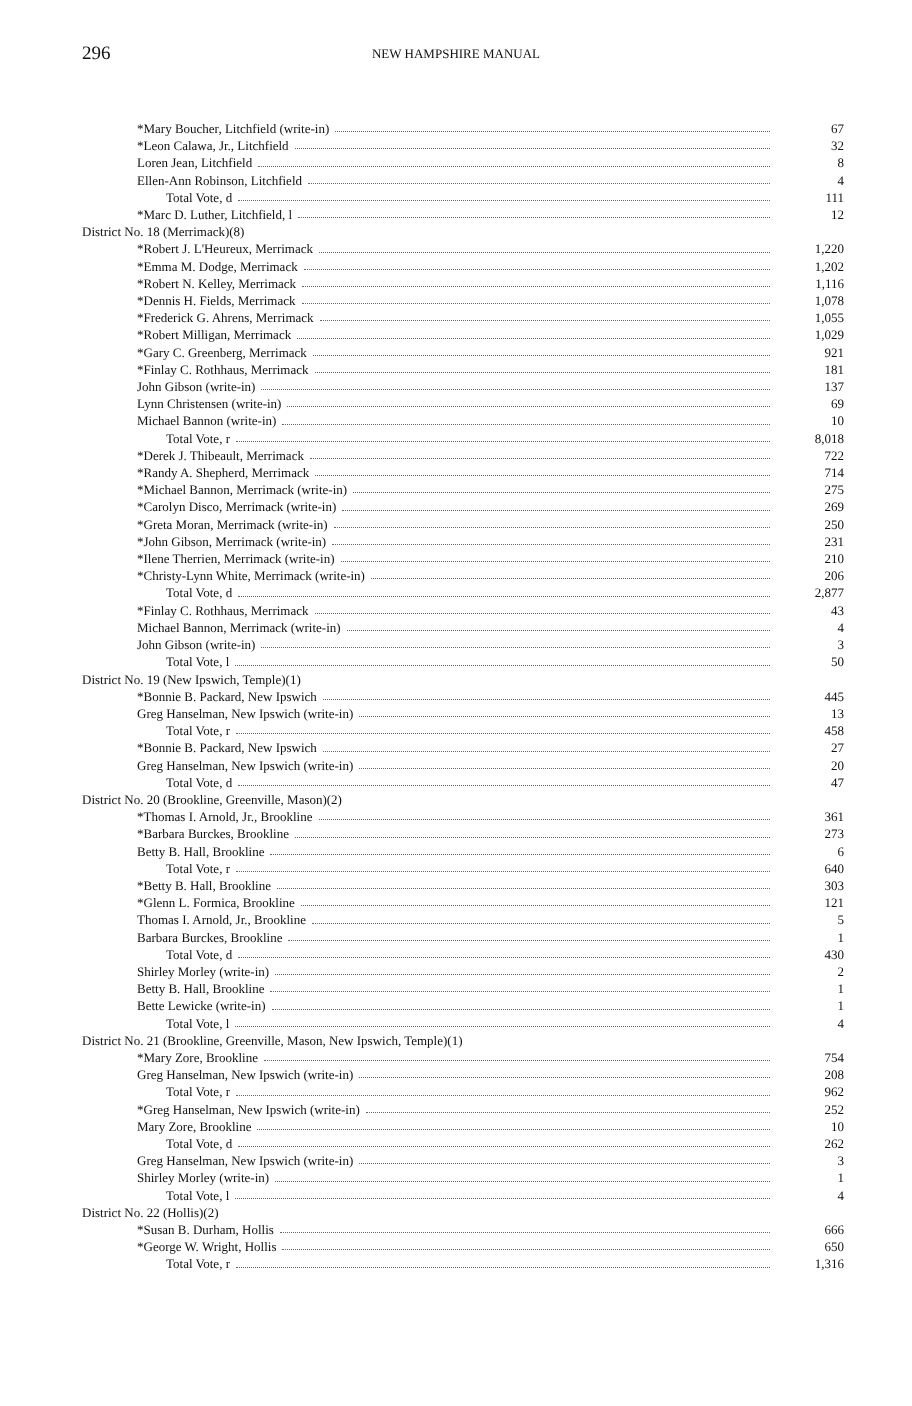296
NEW HAMPSHIRE MANUAL
| *Mary Boucher, Litchfield (write-in) | 67 |
| *Leon Calawa, Jr., Litchfield | 32 |
| Loren Jean, Litchfield | 8 |
| Ellen-Ann Robinson, Litchfield | 4 |
| Total Vote, d | 111 |
| *Marc D. Luther, Litchfield, l | 12 |
| District No. 18 (Merrimack)(8) | |
| *Robert J. L'Heureux, Merrimack | 1,220 |
| *Emma M. Dodge, Merrimack | 1,202 |
| *Robert N. Kelley, Merrimack | 1,116 |
| *Dennis H. Fields, Merrimack | 1,078 |
| *Frederick G. Ahrens, Merrimack | 1,055 |
| *Robert Milligan, Merrimack | 1,029 |
| *Gary C. Greenberg, Merrimack | 921 |
| *Finlay C. Rothhaus, Merrimack | 181 |
| John Gibson (write-in) | 137 |
| Lynn Christensen (write-in) | 69 |
| Michael Bannon (write-in) | 10 |
| Total Vote, r | 8,018 |
| *Derek J. Thibeault, Merrimack | 722 |
| *Randy A. Shepherd, Merrimack | 714 |
| *Michael Bannon, Merrimack (write-in) | 275 |
| *Carolyn Disco, Merrimack (write-in) | 269 |
| *Greta Moran, Merrimack (write-in) | 250 |
| *John Gibson, Merrimack (write-in) | 231 |
| *Ilene Therrien, Merrimack (write-in) | 210 |
| *Christy-Lynn White, Merrimack (write-in) | 206 |
| Total Vote, d | 2,877 |
| *Finlay C. Rothhaus, Merrimack | 43 |
| Michael Bannon, Merrimack (write-in) | 4 |
| John Gibson (write-in) | 3 |
| Total Vote, l | 50 |
| District No. 19 (New Ipswich, Temple)(1) | |
| *Bonnie B. Packard, New Ipswich | 445 |
| Greg Hanselman, New Ipswich (write-in) | 13 |
| Total Vote, r | 458 |
| *Bonnie B. Packard, New Ipswich | 27 |
| Greg Hanselman, New Ipswich (write-in) | 20 |
| Total Vote, d | 47 |
| District No. 20 (Brookline, Greenville, Mason)(2) | |
| *Thomas I. Arnold, Jr., Brookline | 361 |
| *Barbara Burckes, Brookline | 273 |
| Betty B. Hall, Brookline | 6 |
| Total Vote, r | 640 |
| *Betty B. Hall, Brookline | 303 |
| *Glenn L. Formica, Brookline | 121 |
| Thomas I. Arnold, Jr., Brookline | 5 |
| Barbara Burckes, Brookline | 1 |
| Total Vote, d | 430 |
| Shirley Morley (write-in) | 2 |
| Betty B. Hall, Brookline | 1 |
| Bette Lewicke (write-in) | 1 |
| Total Vote, l | 4 |
| District No. 21 (Brookline, Greenville, Mason, New Ipswich, Temple)(1) | |
| *Mary Zore, Brookline | 754 |
| Greg Hanselman, New Ipswich (write-in) | 208 |
| Total Vote, r | 962 |
| *Greg Hanselman, New Ipswich (write-in) | 252 |
| Mary Zore, Brookline | 10 |
| Total Vote, d | 262 |
| Greg Hanselman, New Ipswich (write-in) | 3 |
| Shirley Morley (write-in) | 1 |
| Total Vote, l | 4 |
| District No. 22 (Hollis)(2) | |
| *Susan B. Durham, Hollis | 666 |
| *George W. Wright, Hollis | 650 |
| Total Vote, r | 1,316 |